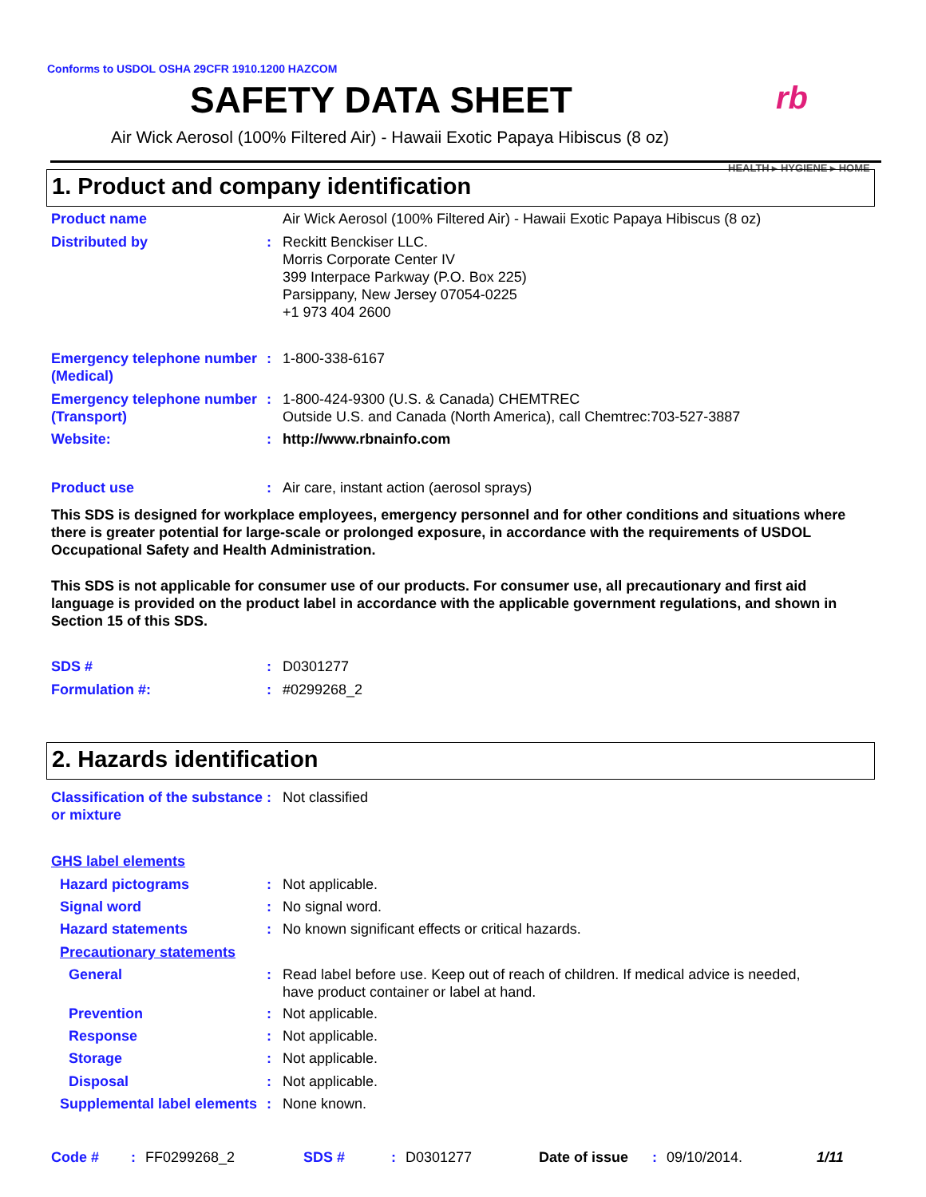Conforms to USDOL OSHA 29CFR 1910.1200 HAZCOM
SAFETY DATA SHEET
Air Wick Aerosol (100% Filtered Air) - Hawaii Exotic Papaya Hibiscus (8 oz)
rb
HEALTH ▸ HYGIENE ▸ HOME
1. Product and company identification
Product name Air Wick Aerosol (100% Filtered Air) - Hawaii Exotic Papaya Hibiscus (8 oz)
Distributed by : Reckitt Benckiser LLC.
Morris Corporate Center IV
399 Interpace Parkway (P.O. Box 225)
Parsippany, New Jersey 07054-0225
+1 973 404 2600
Emergency telephone number (Medical)
: 1-800-338-6167
Emergency telephone number (Transport)
: 1-800-424-9300 (U.S. & Canada) CHEMTREC
Outside U.S. and Canada (North America), call Chemtrec:703-527-3887
Website: : http://www.rbnainfo.com
Product use : Air care, instant action (aerosol sprays)
This SDS is designed for workplace employees, emergency personnel and for other conditions and situations where there is greater potential for large-scale or prolonged exposure, in accordance with the requirements of USDOL Occupational Safety and Health Administration.
This SDS is not applicable for consumer use of our products. For consumer use, all precautionary and first aid language is provided on the product label in accordance with the applicable government regulations, and shown in Section 15 of this SDS.
SDS # : D0301277
Formulation #: : #0299268_2
2. Hazards identification
Classification of the substance or mixture
: Not classified
GHS label elements
Hazard pictograms : Not applicable.
Signal word : No signal word.
Hazard statements : No known significant effects or critical hazards.
Precautionary statements
General : Read label before use. Keep out of reach of children. If medical advice is needed,
have product container or label at hand.
Prevention : Not applicable.
Response : Not applicable.
Storage : Not applicable.
Disposal : Not applicable.
Supplemental label elements
: None known.
Code #: FF0299268_2 SDS #: D0301277 Date of issue: 09/10/2014. 1/11